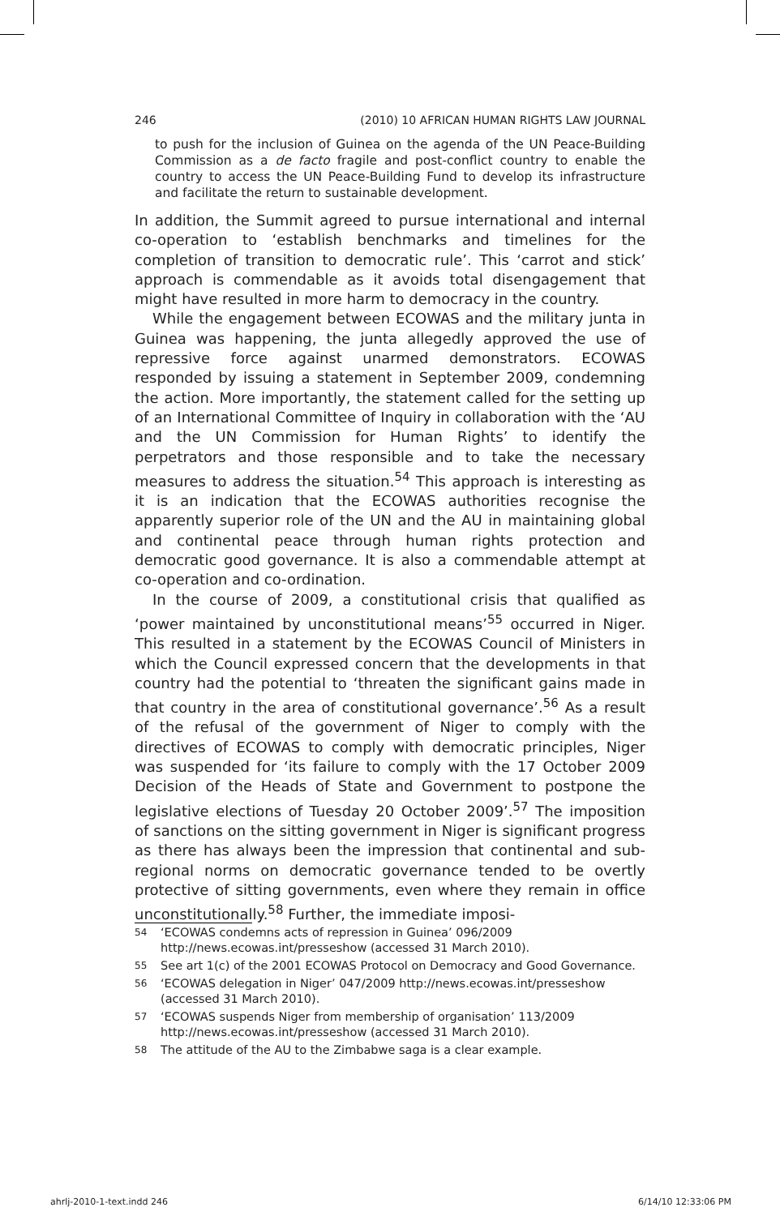246 (2010) 10 AFRICAN HUMAN RIGHTS LAW JOURNAL
to push for the inclusion of Guinea on the agenda of the UN Peace-Building Commission as a de facto fragile and post-conflict country to enable the country to access the UN Peace-Building Fund to develop its infrastructure and facilitate the return to sustainable development.
In addition, the Summit agreed to pursue international and internal co-operation to ‘establish benchmarks and timelines for the completion of transition to democratic rule’. This ‘carrot and stick’ approach is commendable as it avoids total disengagement that might have resulted in more harm to democracy in the country.
While the engagement between ECOWAS and the military junta in Guinea was happening, the junta allegedly approved the use of repressive force against unarmed demonstrators. ECOWAS responded by issuing a statement in September 2009, condemning the action. More importantly, the statement called for the setting up of an International Committee of Inquiry in collaboration with the ‘AU and the UN Commission for Human Rights’ to identify the perpetrators and those responsible and to take the necessary measures to address the situation.<sup>54</sup> This approach is interesting as it is an indication that the ECOWAS authorities recognise the apparently superior role of the UN and the AU in maintaining global and continental peace through human rights protection and democratic good governance. It is also a commendable attempt at co-operation and co-ordination.
In the course of 2009, a constitutional crisis that qualified as ‘power maintained by unconstitutional means’<sup>55</sup> occurred in Niger. This resulted in a statement by the ECOWAS Council of Ministers in which the Council expressed concern that the developments in that country had the potential to ‘threaten the significant gains made in that country in the area of constitutional governance’.<sup>56</sup> As a result of the refusal of the government of Niger to comply with the directives of ECOWAS to comply with democratic principles, Niger was suspended for ‘its failure to comply with the 17 October 2009 Decision of the Heads of State and Government to postpone the legislative elections of Tuesday 20 October 2009’.<sup>57</sup> The imposition of sanctions on the sitting government in Niger is significant progress as there has always been the impression that continental and sub-regional norms on democratic governance tended to be overtly protective of sitting governments, even where they remain in office unconstitutionally.<sup>58</sup> Further, the immediate imposi-
54 ‘ECOWAS condemns acts of repression in Guinea’ 096/2009 http://news.ecowas.int/presseshow (accessed 31 March 2010).
55 See art 1(c) of the 2001 ECOWAS Protocol on Democracy and Good Governance.
56 ‘ECOWAS delegation in Niger’ 047/2009 http://news.ecowas.int/presseshow (accessed 31 March 2010).
57 ‘ECOWAS suspends Niger from membership of organisation’ 113/2009 http://news.ecowas.int/presseshow (accessed 31 March 2010).
58 The attitude of the AU to the Zimbabwe saga is a clear example.
ahrlj-2010-1-text.indd 246 6/14/10 12:33:06 PM